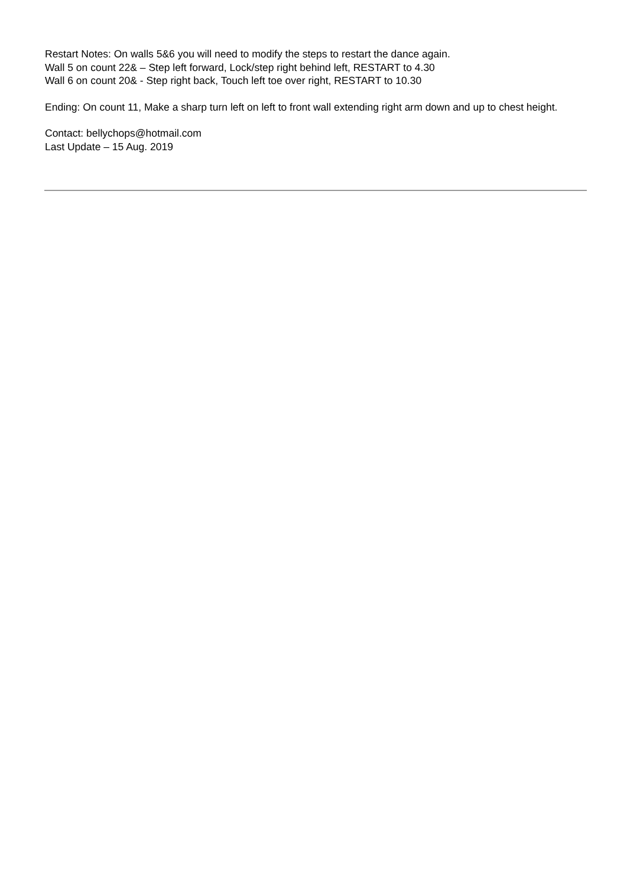Restart Notes: On walls 5&6 you will need to modify the steps to restart the dance again.
Wall 5 on count 22& – Step left forward, Lock/step right behind left, RESTART to 4.30
Wall 6 on count 20& - Step right back, Touch left toe over right, RESTART to 10.30
Ending: On count 11, Make a sharp turn left on left to front wall extending right arm down and up to chest height.
Contact: bellychops@hotmail.com
Last Update – 15 Aug. 2019